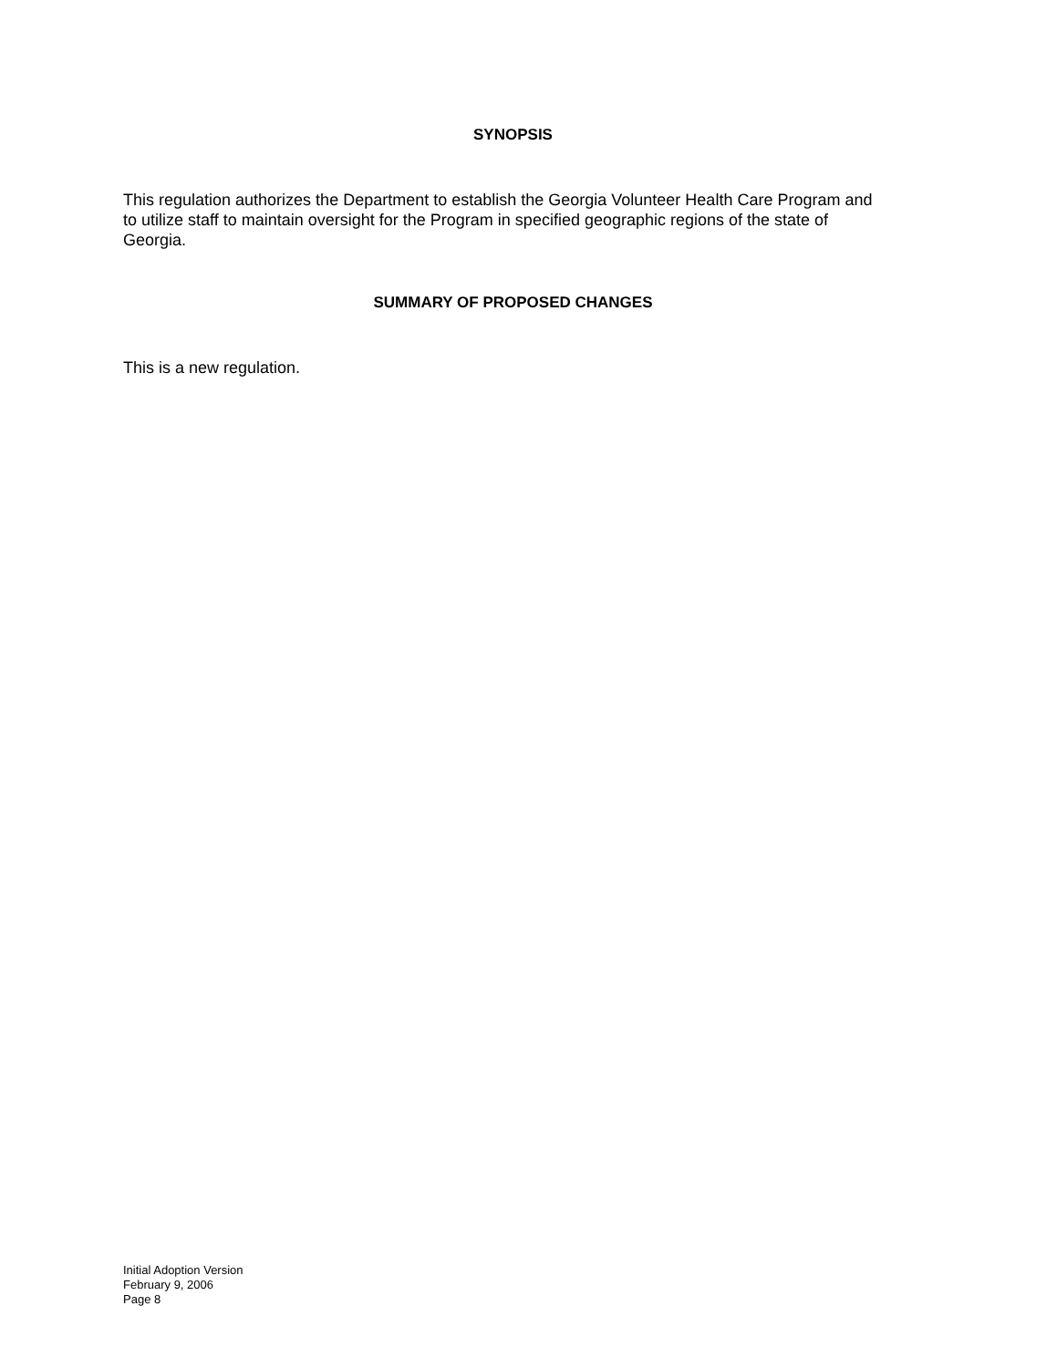SYNOPSIS
This regulation authorizes the Department to establish the Georgia Volunteer Health Care Program and to utilize staff to maintain oversight for the Program in specified geographic regions of the state of Georgia.
SUMMARY OF PROPOSED CHANGES
This is a new regulation.
Initial Adoption Version
February 9, 2006
Page 8